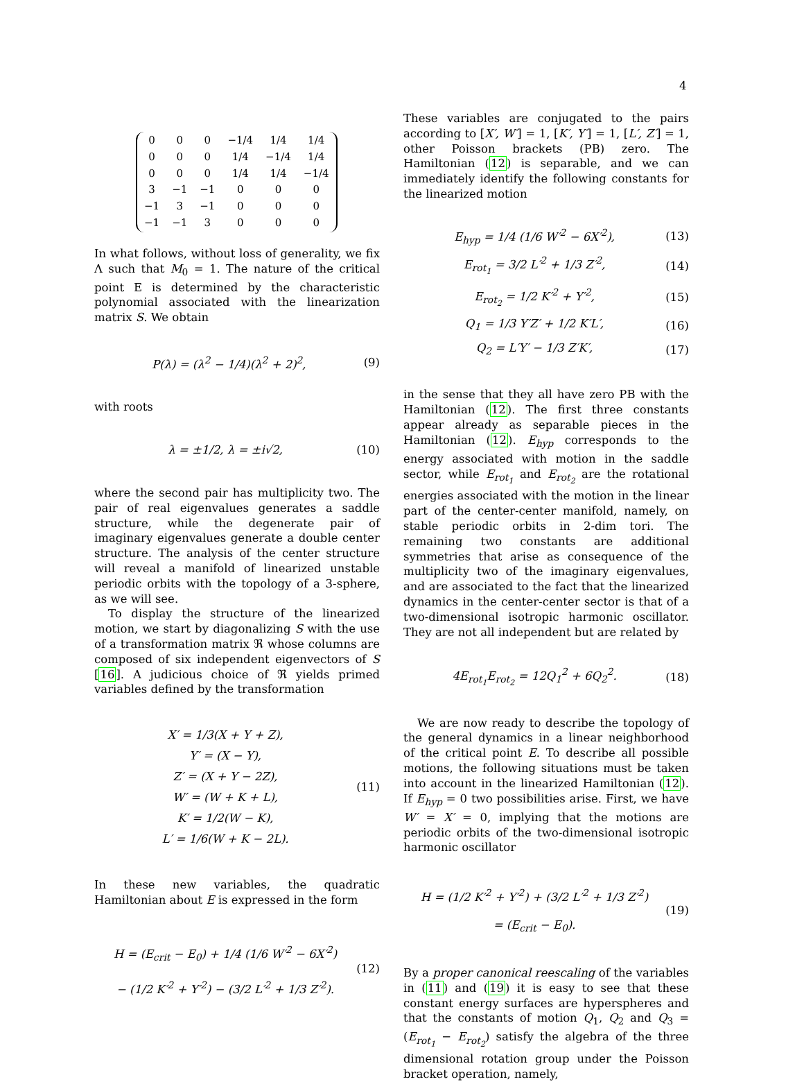4
| 0 | 0 | 0 | −1/4 | 1/4 | 1/4 |
| 0 | 0 | 0 | 1/4 | −1/4 | 1/4 |
| 0 | 0 | 0 | 1/4 | 1/4 | −1/4 |
| 3 | −1 | −1 | 0 | 0 | 0 |
| −1 | 3 | −1 | 0 | 0 | 0 |
| −1 | −1 | 3 | 0 | 0 | 0 |
In what follows, without loss of generality, we fix Λ such that M<sub>0</sub> = 1. The nature of the critical point E is determined by the characteristic polynomial associated with the linearization matrix S. We obtain
P(λ) = (λ<sup>2</sup> − 1/4)(λ<sup>2</sup> + 2)<sup>2</sup>, (9)
with roots
λ = ±1/2, λ = ±i√2, (10)
where the second pair has multiplicity two. The pair of real eigenvalues generates a saddle structure, while the degenerate pair of imaginary eigenvalues generate a double center structure. The analysis of the center structure will reveal a manifold of linearized unstable periodic orbits with the topology of a 3-sphere, as we will see.
To display the structure of the linearized motion, we start by diagonalizing S with the use of a transformation matrix ℜ whose columns are composed of six independent eigenvectors of S [16]. A judicious choice of ℜ yields primed variables defined by the transformation
X′ = 1/3(X + Y + Z),
Y′ = (X − Y),
Z′ = (X + Y − 2Z),
W′ = (W + K + L),
K′ = 1/2(W − K),
L′ = 1/6(W + K − 2L). (11)
In these new variables, the quadratic Hamiltonian about E is expressed in the form
H = (E<sub>crit</sub> − E<sub>0</sub>) + 1/4 (1/6 W′<sup>2</sup> − 6X′<sup>2</sup>)
− (1/2 K′<sup>2</sup> + Y′<sup>2</sup>) − (3/2 L′<sup>2</sup> + 1/3 Z′<sup>2</sup>). (12)
These variables are conjugated to the pairs according to [X′, W′] = 1, [K′, Y′] = 1, [L′, Z′] = 1, other Poisson brackets (PB) zero. The Hamiltonian (12) is separable, and we can immediately identify the following constants for the linearized motion
E<sub>hyp</sub> = 1/4 (1/6 W′<sup>2</sup> − 6X′<sup>2</sup>), (13)
E<sub>rot<sub>1</sub></sub> = 3/2 L′<sup>2</sup> + 1/3 Z′<sup>2</sup>, (14)
E<sub>rot<sub>2</sub></sub> = 1/2 K′<sup>2</sup> + Y′<sup>2</sup>, (15)
Q<sub>1</sub> = 1/3 Y′Z′ + 1/2 K′L′, (16)
Q<sub>2</sub> = L′Y′ − 1/3 Z′K′, (17)
in the sense that they all have zero PB with the Hamiltonian (12). The first three constants appear already as separable pieces in the Hamiltonian (12). E<sub>hyp</sub> corresponds to the energy associated with motion in the saddle sector, while E<sub>rot<sub>1</sub></sub> and E<sub>rot<sub>2</sub></sub> are the rotational energies associated with the motion in the linear part of the center-center manifold, namely, on stable periodic orbits in 2-dim tori. The remaining two constants are additional symmetries that arise as consequence of the multiplicity two of the imaginary eigenvalues, and are associated to the fact that the linearized dynamics in the center-center sector is that of a two-dimensional isotropic harmonic oscillator. They are not all independent but are related by
4E<sub>rot<sub>1</sub></sub>E<sub>rot<sub>2</sub></sub> = 12Q<sub>1</sub><sup>2</sup> + 6Q<sub>2</sub><sup>2</sup>. (18)
We are now ready to describe the topology of the general dynamics in a linear neighborhood of the critical point E. To describe all possible motions, the following situations must be taken into account in the linearized Hamiltonian (12). If E<sub>hyp</sub> = 0 two possibilities arise. First, we have W′ = X′ = 0, implying that the motions are periodic orbits of the two-dimensional isotropic harmonic oscillator
H = (1/2 K′<sup>2</sup> + Y′<sup>2</sup>) + (3/2 L′<sup>2</sup> + 1/3 Z′<sup>2</sup>)
= (E<sub>crit</sub> − E<sub>0</sub>). (19)
By a proper canonical reescaling of the variables in (11) and (19) it is easy to see that these constant energy surfaces are hyperspheres and that the constants of motion Q<sub>1</sub>, Q<sub>2</sub> and Q<sub>3</sub> = (E<sub>rot<sub>1</sub></sub> − E<sub>rot<sub>2</sub></sub>) satisfy the algebra of the three dimensional rotation group under the Poisson bracket operation, namely,